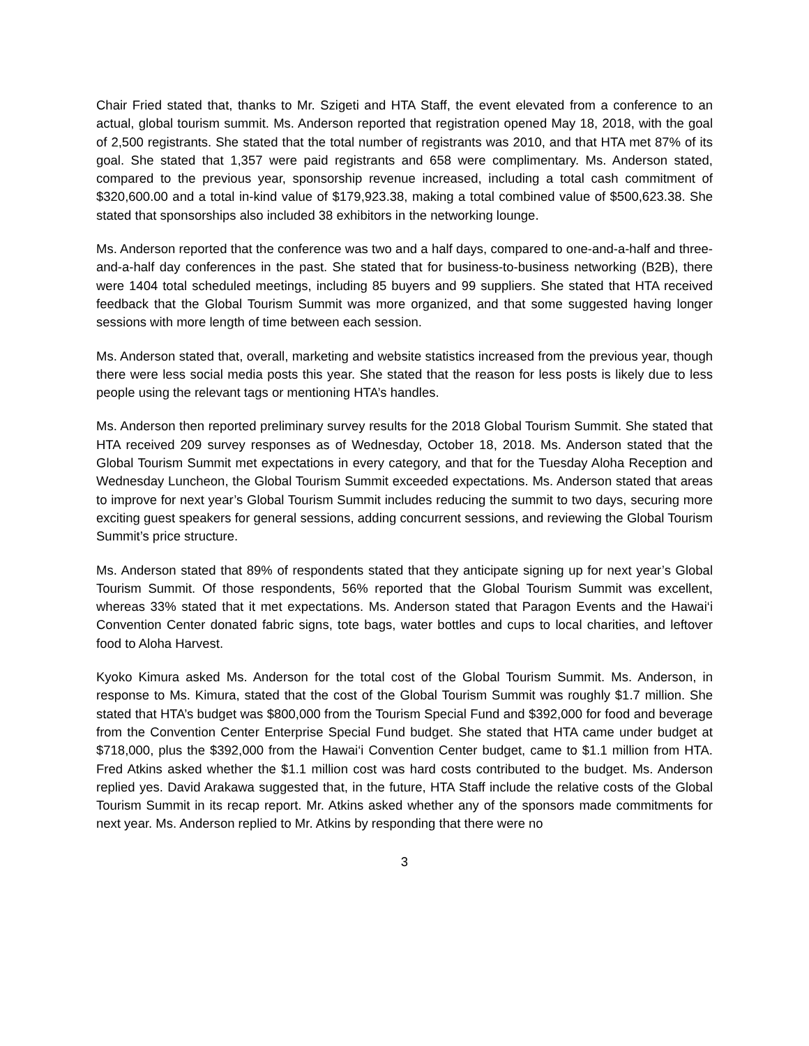Chair Fried stated that, thanks to Mr. Szigeti and HTA Staff, the event elevated from a conference to an actual, global tourism summit. Ms. Anderson reported that registration opened May 18, 2018, with the goal of 2,500 registrants. She stated that the total number of registrants was 2010, and that HTA met 87% of its goal. She stated that 1,357 were paid registrants and 658 were complimentary. Ms. Anderson stated, compared to the previous year, sponsorship revenue increased, including a total cash commitment of $320,600.00 and a total in-kind value of $179,923.38, making a total combined value of $500,623.38. She stated that sponsorships also included 38 exhibitors in the networking lounge.
Ms. Anderson reported that the conference was two and a half days, compared to one-and-a-half and three-and-a-half day conferences in the past. She stated that for business-to-business networking (B2B), there were 1404 total scheduled meetings, including 85 buyers and 99 suppliers. She stated that HTA received feedback that the Global Tourism Summit was more organized, and that some suggested having longer sessions with more length of time between each session.
Ms. Anderson stated that, overall, marketing and website statistics increased from the previous year, though there were less social media posts this year. She stated that the reason for less posts is likely due to less people using the relevant tags or mentioning HTA’s handles.
Ms. Anderson then reported preliminary survey results for the 2018 Global Tourism Summit. She stated that HTA received 209 survey responses as of Wednesday, October 18, 2018. Ms. Anderson stated that the Global Tourism Summit met expectations in every category, and that for the Tuesday Aloha Reception and Wednesday Luncheon, the Global Tourism Summit exceeded expectations. Ms. Anderson stated that areas to improve for next year’s Global Tourism Summit includes reducing the summit to two days, securing more exciting guest speakers for general sessions, adding concurrent sessions, and reviewing the Global Tourism Summit’s price structure.
Ms. Anderson stated that 89% of respondents stated that they anticipate signing up for next year’s Global Tourism Summit. Of those respondents, 56% reported that the Global Tourism Summit was excellent, whereas 33% stated that it met expectations. Ms. Anderson stated that Paragon Events and the Hawai‘i Convention Center donated fabric signs, tote bags, water bottles and cups to local charities, and leftover food to Aloha Harvest.
Kyoko Kimura asked Ms. Anderson for the total cost of the Global Tourism Summit. Ms. Anderson, in response to Ms. Kimura, stated that the cost of the Global Tourism Summit was roughly $1.7 million. She stated that HTA’s budget was $800,000 from the Tourism Special Fund and $392,000 for food and beverage from the Convention Center Enterprise Special Fund budget. She stated that HTA came under budget at $718,000, plus the $392,000 from the Hawai‘i Convention Center budget, came to $1.1 million from HTA. Fred Atkins asked whether the $1.1 million cost was hard costs contributed to the budget. Ms. Anderson replied yes. David Arakawa suggested that, in the future, HTA Staff include the relative costs of the Global Tourism Summit in its recap report. Mr. Atkins asked whether any of the sponsors made commitments for next year. Ms. Anderson replied to Mr. Atkins by responding that there were no
3